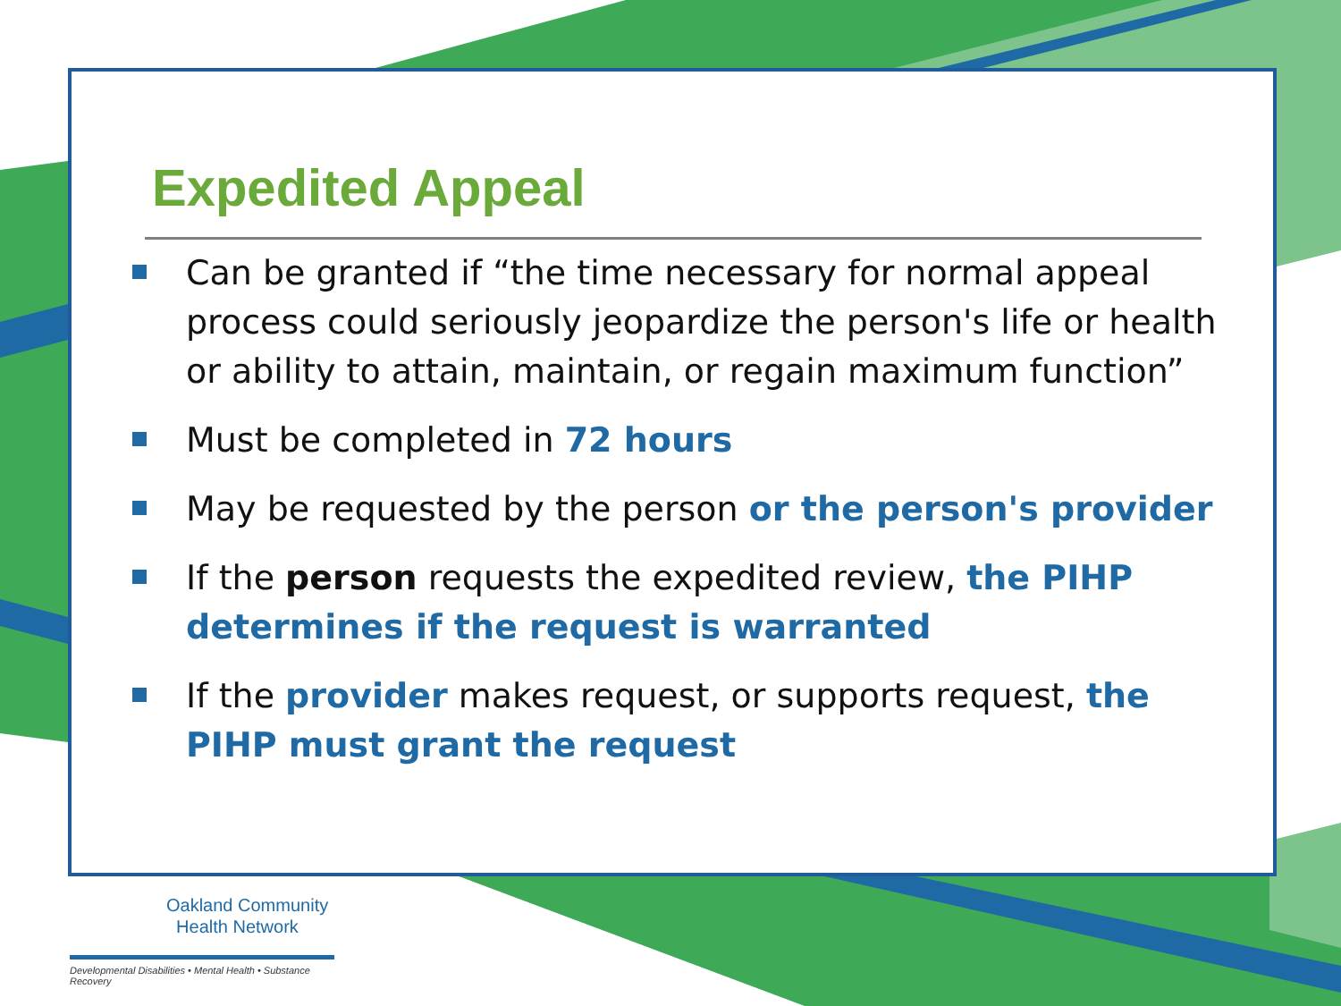Expedited Appeal
Can be granted if “the time necessary for normal appeal process could seriously jeopardize the person's life or health or ability to attain, maintain, or regain maximum function”
Must be completed in 72 hours
May be requested by the person or the person's provider
If the person requests the expedited review, the PIHP determines if the request is warranted
If the provider makes request, or supports request, the PIHP must grant the request
Oakland Community
Health Network
Developmental Disabilities • Mental Health • Substance Recovery